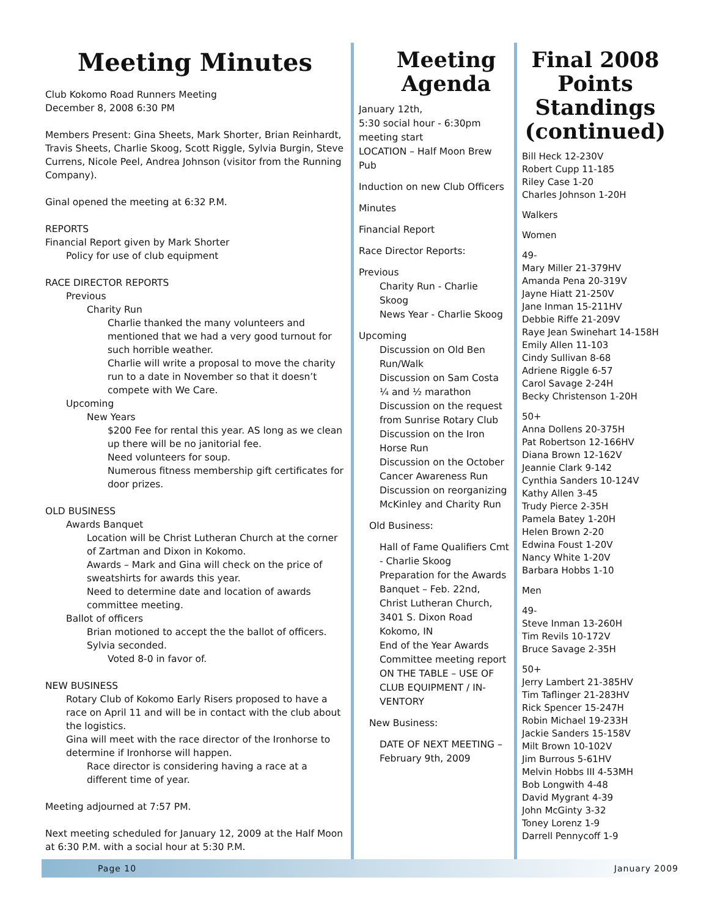Meeting Minutes
Club Kokomo Road Runners Meeting
December 8, 2008 6:30 PM
Members Present: Gina Sheets, Mark Shorter, Brian Reinhardt, Travis Sheets, Charlie Skoog, Scott Riggle, Sylvia Burgin, Steve Currens, Nicole Peel, Andrea Johnson (visitor from the Running Company).
Ginal opened the meeting at 6:32 P.M.
REPORTS
Financial Report given by Mark Shorter
Policy for use of club equipment
RACE DIRECTOR REPORTS
Previous
Charity Run
Charlie thanked the many volunteers and mentioned that we had a very good turnout for such horrible weather.
Charlie will write a proposal to move the charity run to a date in November so that it doesn’t compete with We Care.
Upcoming
New Years
$200 Fee for rental this year. AS long as we clean up there will be no janitorial fee.
Need volunteers for soup.
Numerous fitness membership gift certificates for door prizes.
OLD BUSINESS
Awards Banquet
Location will be Christ Lutheran Church at the corner of Zartman and Dixon in Kokomo.
Awards – Mark and Gina will check on the price of sweatshirts for awards this year.
Need to determine date and location of awards committee meeting.
Ballot of officers
Brian motioned to accept the the ballot of officers. Sylvia seconded.
Voted 8-0 in favor of.
NEW BUSINESS
Rotary Club of Kokomo Early Risers proposed to have a race on April 11 and will be in contact with the club about the logistics.
Gina will meet with the race director of the Ironhorse to determine if Ironhorse will happen.
Race director is considering having a race at a different time of year.
Meeting adjourned at 7:57 PM.
Next meeting scheduled for January 12, 2009 at the Half Moon at 6:30 P.M. with a social hour at 5:30 P.M.
Meeting Agenda
January 12th,
5:30 social hour - 6:30pm meeting start
LOCATION – Half Moon Brew Pub
Induction on new Club Officers
Minutes
Financial Report
Race Director Reports:
Previous
Charity Run - Charlie Skoog
News Year - Charlie Skoog
Upcoming
Discussion on Old Ben Run/Walk
Discussion on Sam Costa ¼ and ½ marathon
Discussion on the request from Sunrise Rotary Club
Discussion on the Iron Horse Run
Discussion on the October Cancer Awareness Run
Discussion on reorganizing McKinley and Charity Run
Old Business:
Hall of Fame Qualifiers Cmt - Charlie Skoog
Preparation for the Awards Banquet – Feb. 22nd, Christ Lutheran Church, 3401 S. Dixon Road Kokomo, IN
End of the Year Awards Committee meeting report
ON THE TABLE – USE OF CLUB EQUIPMENT / IN-VENTORY
New Business:
DATE OF NEXT MEETING – February 9th, 2009
Final 2008 Points Standings (continued)
Bill Heck 12-230V
Robert Cupp 11-185
Riley Case 1-20
Charles Johnson 1-20H
Walkers
Women
49-
Mary Miller 21-379HV
Amanda Pena 20-319V
Jayne Hiatt 21-250V
Jane Inman 15-211HV
Debbie Riffe 21-209V
Raye Jean Swinehart 14-158H
Emily Allen 11-103
Cindy Sullivan 8-68
Adriene Riggle 6-57
Carol Savage 2-24H
Becky Christenson 1-20H
50+
Anna Dollens 20-375H
Pat Robertson 12-166HV
Diana Brown 12-162V
Jeannie Clark 9-142
Cynthia Sanders 10-124V
Kathy Allen 3-45
Trudy Pierce 2-35H
Pamela Batey 1-20H
Helen Brown 2-20
Edwina Foust 1-20V
Nancy White 1-20V
Barbara Hobbs 1-10
Men
49-
Steve Inman 13-260H
Tim Revils 10-172V
Bruce Savage 2-35H
50+
Jerry Lambert 21-385HV
Tim Taflinger 21-283HV
Rick Spencer 15-247H
Robin Michael 19-233H
Jackie Sanders 15-158V
Milt Brown 10-102V
Jim Burrous 5-61HV
Melvin Hobbs III 4-53MH
Bob Longwith 4-48
David Mygrant 4-39
John McGinty 3-32
Toney Lorenz 1-9
Darrell Pennycoff 1-9
Page 10 January 2009